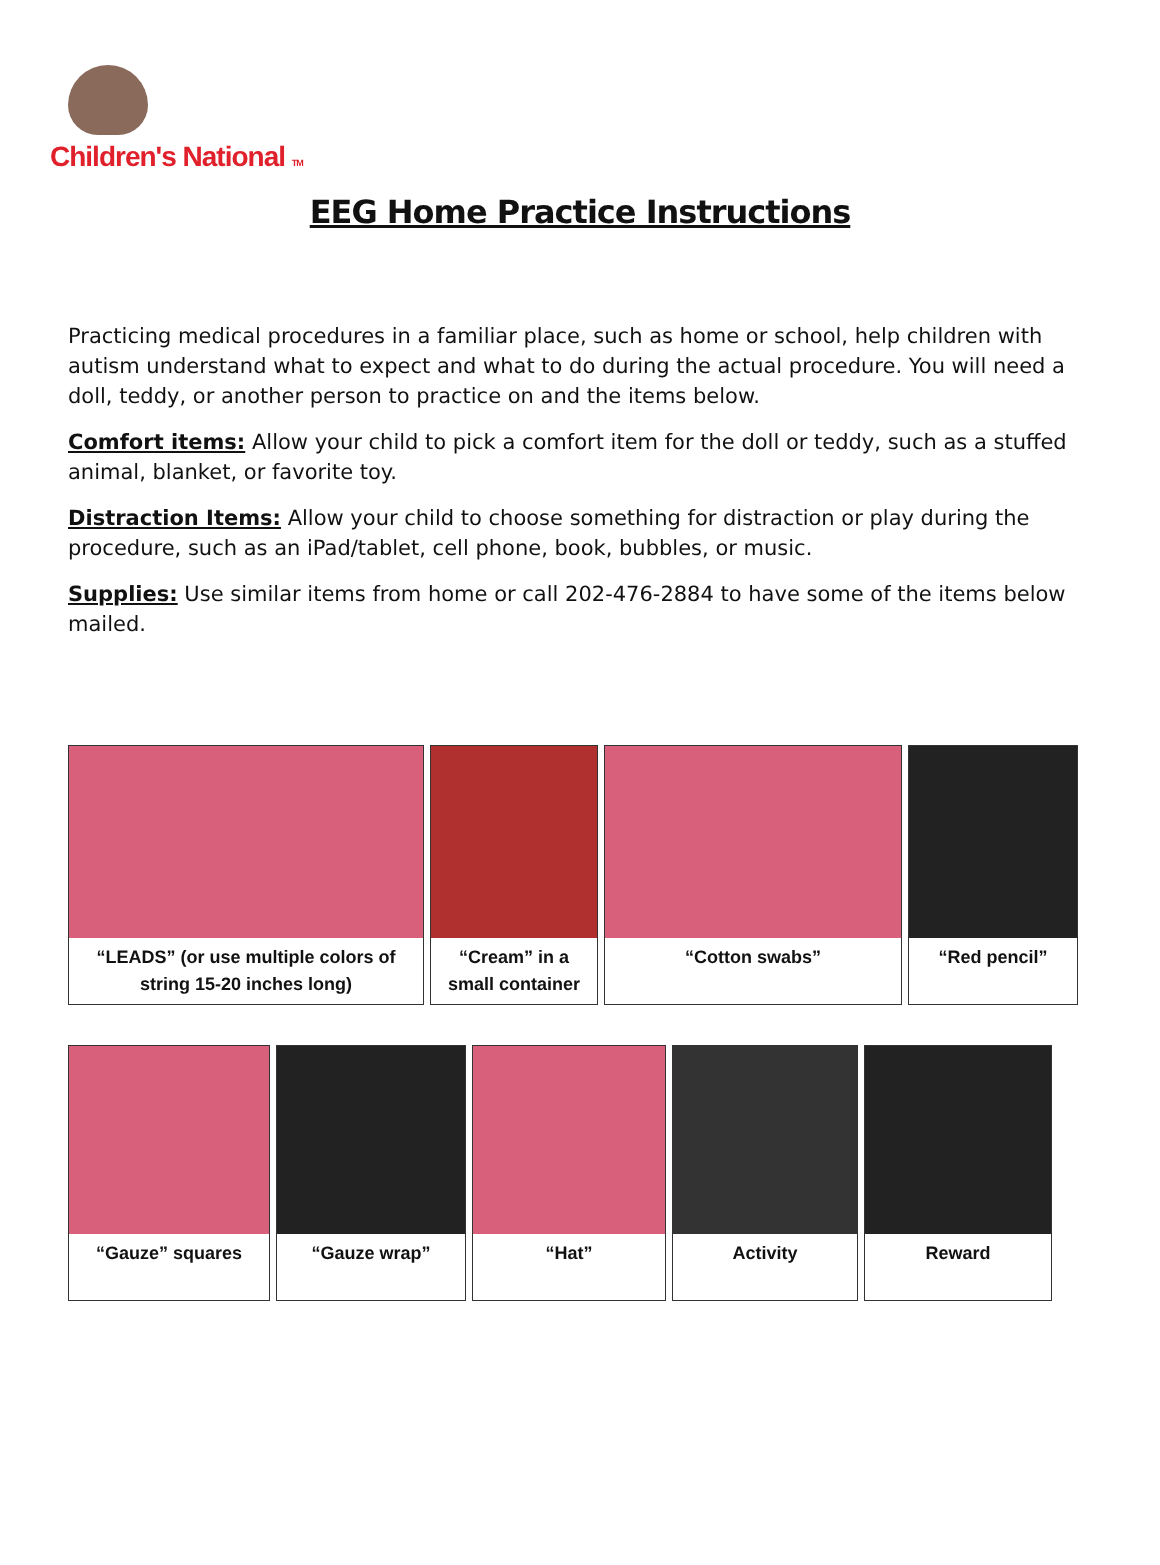Children's National TM
EEG Home Practice Instructions
Practicing medical procedures in a familiar place, such as home or school, help children with autism understand what to expect and what to do during the actual procedure. You will need a doll, teddy, or another person to practice on and the items below.
Comfort items: Allow your child to pick a comfort item for the doll or teddy, such as a stuffed animal, blanket, or favorite toy.
Distraction Items: Allow your child to choose something for distraction or play during the procedure, such as an iPad/tablet, cell phone, book, bubbles, or music.
Supplies: Use similar items from home or call 202-476-2884 to have some of the items below mailed.
“LEADS” (or use multiple colors of string 15-20 inches long)
“Cream” in a small container
“Cotton swabs” “Red pencil”
“Gauze” squares “Gauze wrap” “Hat” Activity Reward